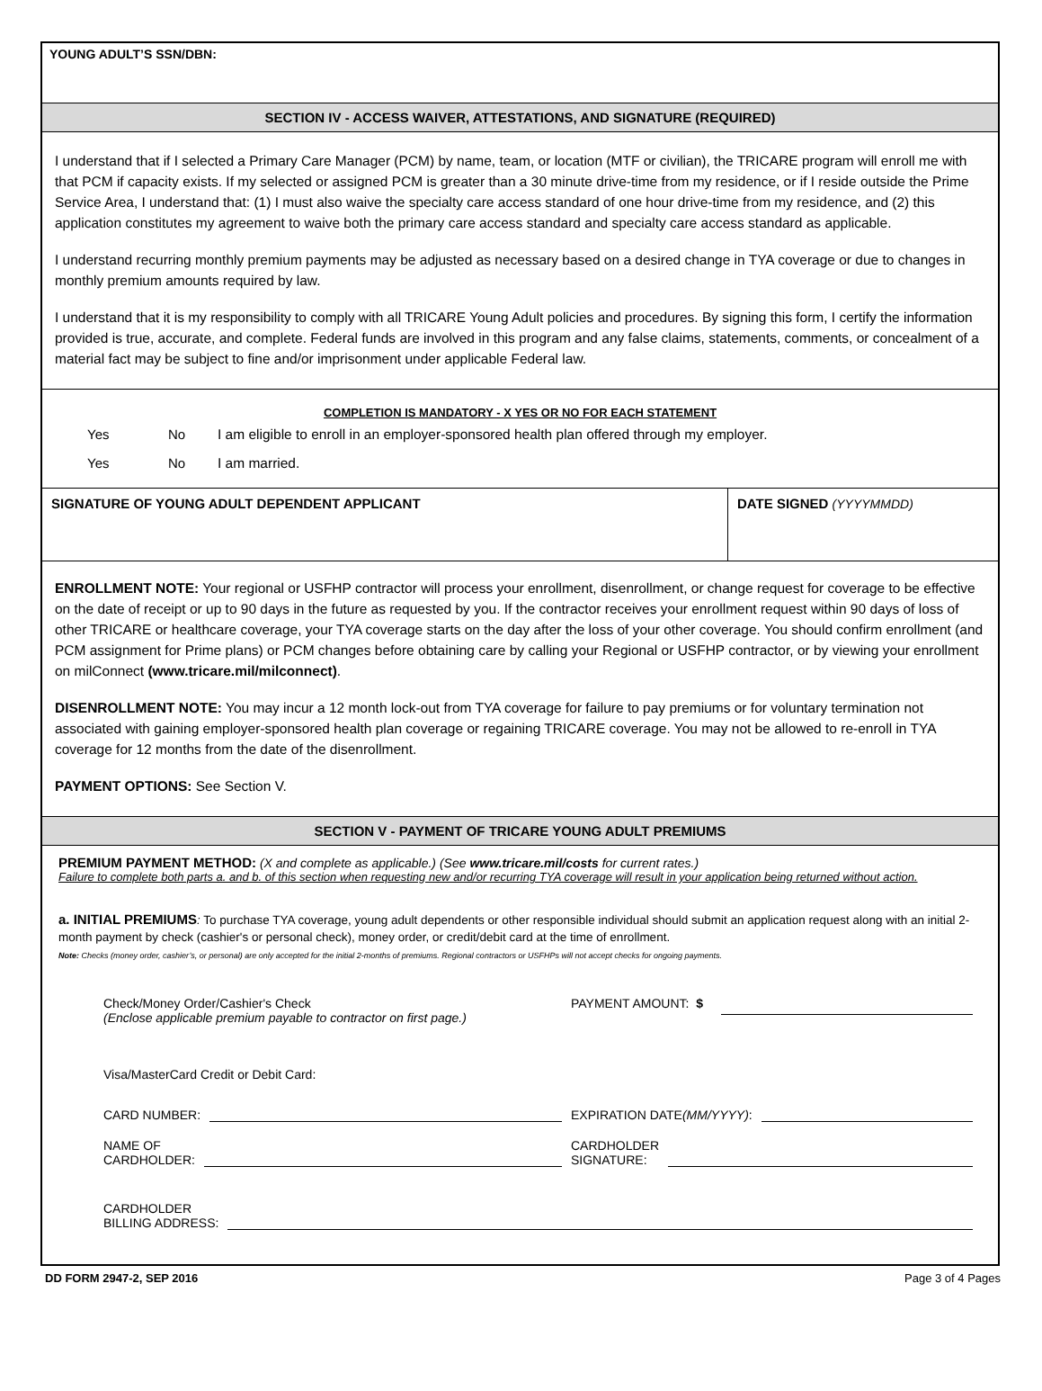YOUNG ADULT’S SSN/DBN:
SECTION IV - ACCESS WAIVER, ATTESTATIONS, AND SIGNATURE (REQUIRED)
I understand that if I selected a Primary Care Manager (PCM) by name, team, or location (MTF or civilian), the TRICARE program will enroll me with that PCM if capacity exists. If my selected or assigned PCM is greater than a 30 minute drive-time from my residence, or if I reside outside the Prime Service Area, I understand that: (1) I must also waive the specialty care access standard of one hour drive-time from my residence, and (2) this application constitutes my agreement to waive both the primary care access standard and specialty care access standard as applicable.
I understand recurring monthly premium payments may be adjusted as necessary based on a desired change in TYA coverage or due to changes in monthly premium amounts required by law.
I understand that it is my responsibility to comply with all TRICARE Young Adult policies and procedures. By signing this form, I certify the information provided is true, accurate, and complete. Federal funds are involved in this program and any false claims, statements, comments, or concealment of a material fact may be subject to fine and/or imprisonment under applicable Federal law.
COMPLETION IS MANDATORY - X YES OR NO FOR EACH STATEMENT
Yes No I am eligible to enroll in an employer-sponsored health plan offered through my employer.
Yes No I am married.
SIGNATURE OF YOUNG ADULT DEPENDENT APPLICANT
DATE SIGNED (YYYYMMDD)
ENROLLMENT NOTE: Your regional or USFHP contractor will process your enrollment, disenrollment, or change request for coverage to be effective on the date of receipt or up to 90 days in the future as requested by you. If the contractor receives your enrollment request within 90 days of loss of other TRICARE or healthcare coverage, your TYA coverage starts on the day after the loss of your other coverage. You should confirm enrollment (and PCM assignment for Prime plans) or PCM changes before obtaining care by calling your Regional or USFHP contractor, or by viewing your enrollment on milConnect (www.tricare.mil/milconnect).
DISENROLLMENT NOTE: You may incur a 12 month lock-out from TYA coverage for failure to pay premiums or for voluntary termination not associated with gaining employer-sponsored health plan coverage or regaining TRICARE coverage. You may not be allowed to re-enroll in TYA coverage for 12 months from the date of the disenrollment.
PAYMENT OPTIONS: See Section V.
SECTION V - PAYMENT OF TRICARE YOUNG ADULT PREMIUMS
PREMIUM PAYMENT METHOD: (X and complete as applicable.) (See www.tricare.mil/costs for current rates.)
Failure to complete both parts a. and b. of this section when requesting new and/or recurring TYA coverage will result in your application being returned without action.
a. INITIAL PREMIUMS: To purchase TYA coverage, young adult dependents or other responsible individual should submit an application request along with an initial 2-month payment by check (cashier's or personal check), money order, or credit/debit card at the time of enrollment.
Note: Checks (money order, cashier’s, or personal) are only accepted for the initial 2-months of premiums. Regional contractors or USFHPs will not accept checks for ongoing payments.
Check/Money Order/Cashier's Check
(Enclose applicable premium payable to contractor on first page.)
PAYMENT AMOUNT: $
Visa/MasterCard Credit or Debit Card:
CARD NUMBER: EXPIRATION DATE (MM/YYYY):
NAME OF
CARDHOLDER:
CARDHOLDER
SIGNATURE:
CARDHOLDER
BILLING ADDRESS:
DD FORM 2947-2, SEP 2016 Page 3 of 4 Pages